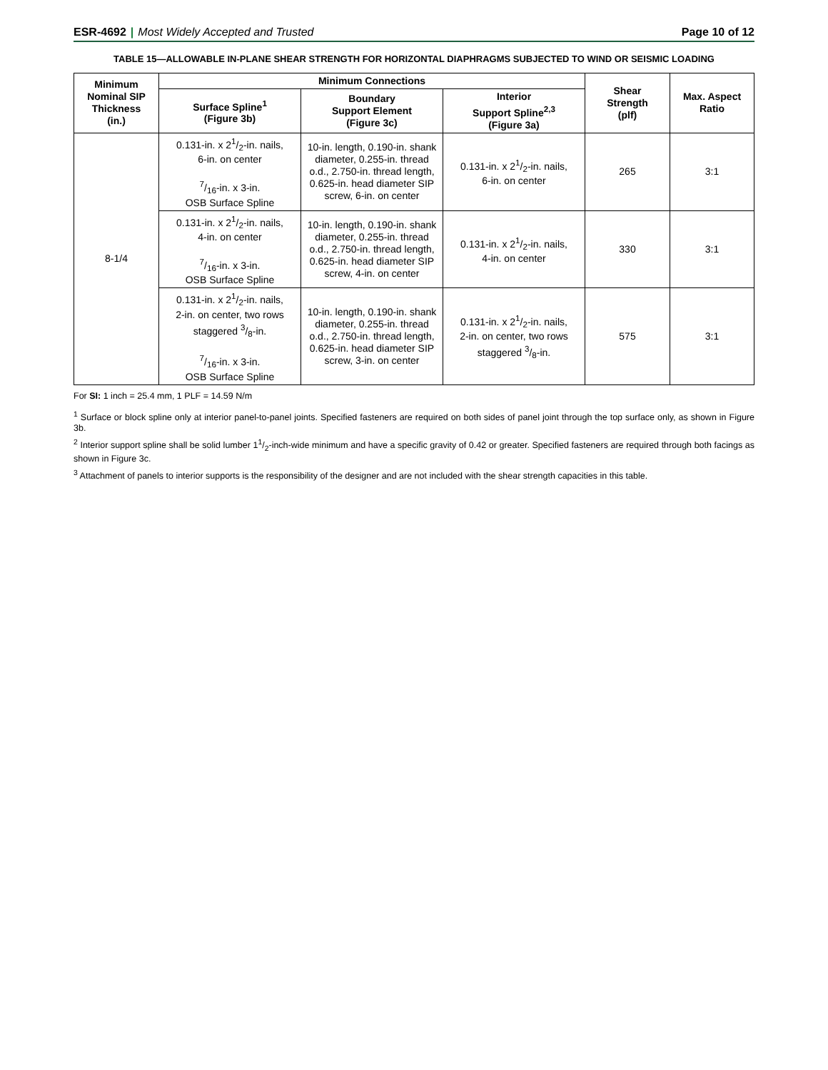ESR-4692 | Most Widely Accepted and Trusted Page 10 of 12
TABLE 15—ALLOWABLE IN-PLANE SHEAR STRENGTH FOR HORIZONTAL DIAPHRAGMS SUBJECTED TO WIND OR SEISMIC LOADING
| Minimum Nominal SIP Thickness (in.) | Minimum Connections | | | Shear Strength (plf) | Max. Aspect Ratio |
| --- | --- | --- | --- | --- | --- |
| | Surface Spline<sup>1</sup> (Figure 3b) | Boundary Support Element (Figure 3c) | Interior Support Spline<sup>2,3</sup> (Figure 3a) | | |
| 8-1/4 | 0.131-in. x 21/2-in. nails, 6-in. on center 7/16-in. x 3-in. OSB Surface Spline | 10-in. length, 0.190-in. shank diameter, 0.255-in. thread o.d., 2.750-in. thread length, 0.625-in. head diameter SIP screw, 6-in. on center | 0.131-in. x 21/2-in. nails, 6-in. on center | 265 | 3:1 |
| | 0.131-in. x 21/2-in. nails, 4-in. on center 7/16-in. x 3-in. OSB Surface Spline | 10-in. length, 0.190-in. shank diameter, 0.255-in. thread o.d., 2.750-in. thread length, 0.625-in. head diameter SIP screw, 4-in. on center | 0.131-in. x 21/2-in. nails, 4-in. on center | 330 | 3:1 |
| | 0.131-in. x 21/2-in. nails, 2-in. on center, two rows staggered 3/8-in. 7/16-in. x 3-in. OSB Surface Spline | 10-in. length, 0.190-in. shank diameter, 0.255-in. thread o.d., 2.750-in. thread length, 0.625-in. head diameter SIP screw, 3-in. on center | 0.131-in. x 21/2-in. nails, 2-in. on center, two rows staggered 3/8-in. | 575 | 3:1 |
For SI: 1 inch = 25.4 mm, 1 PLF = 14.59 N/m
<sup>1</sup> Surface or block spline only at interior panel-to-panel joints. Specified fasteners are required on both sides of panel joint through the top surface only, as shown in Figure 3b.
<sup>2</sup> Interior support spline shall be solid lumber 11/2-inch-wide minimum and have a specific gravity of 0.42 or greater. Specified fasteners are required through both facings as shown in Figure 3c.
<sup>3</sup> Attachment of panels to interior supports is the responsibility of the designer and are not included with the shear strength capacities in this table.